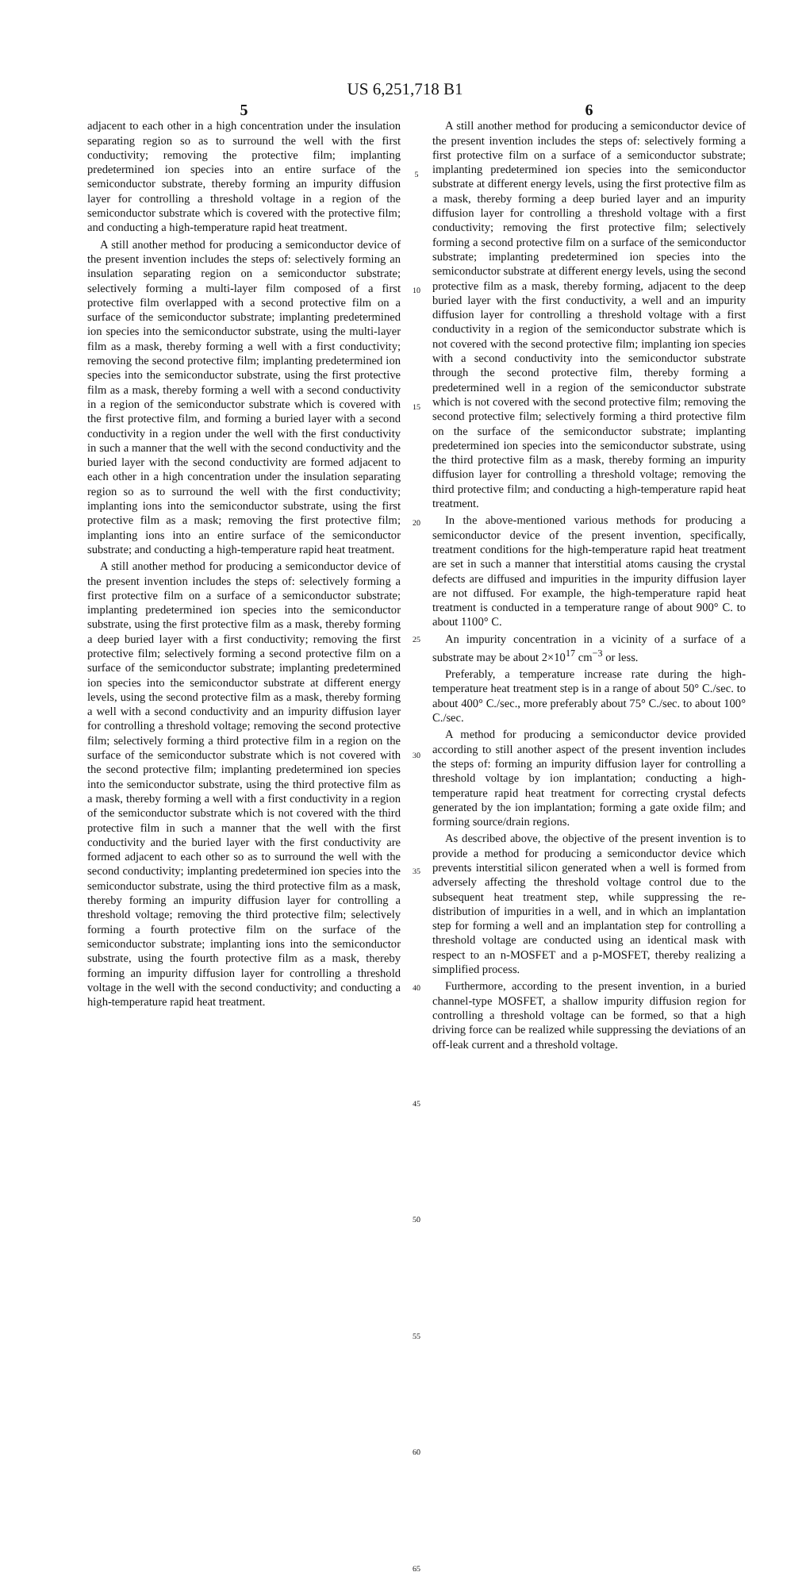US 6,251,718 B1
5
adjacent to each other in a high concentration under the insulation separating region so as to surround the well with the first conductivity; removing the protective film; implanting predetermined ion species into an entire surface of the semiconductor substrate, thereby forming an impurity diffusion layer for controlling a threshold voltage in a region of the semiconductor substrate which is covered with the protective film; and conducting a high-temperature rapid heat treatment.
A still another method for producing a semiconductor device of the present invention includes the steps of: selectively forming an insulation separating region on a semiconductor substrate; selectively forming a multi-layer film composed of a first protective film overlapped with a second protective film on a surface of the semiconductor substrate; implanting predetermined ion species into the semiconductor substrate, using the multi-layer film as a mask, thereby forming a well with a first conductivity; removing the second protective film; implanting predetermined ion species into the semiconductor substrate, using the first protective film as a mask, thereby forming a well with a second conductivity in a region of the semiconductor substrate which is covered with the first protective film, and forming a buried layer with a second conductivity in a region under the well with the first conductivity in such a manner that the well with the second conductivity and the buried layer with the second conductivity are formed adjacent to each other in a high concentration under the insulation separating region so as to surround the well with the first conductivity; implanting ions into the semiconductor substrate, using the first protective film as a mask; removing the first protective film; implanting ions into an entire surface of the semiconductor substrate; and conducting a high-temperature rapid heat treatment.
A still another method for producing a semiconductor device of the present invention includes the steps of: selectively forming a first protective film on a surface of a semiconductor substrate; implanting predetermined ion species into the semiconductor substrate, using the first protective film as a mask, thereby forming a deep buried layer with a first conductivity; removing the first protective film; selectively forming a second protective film on a surface of the semiconductor substrate; implanting predetermined ion species into the semiconductor substrate at different energy levels, using the second protective film as a mask, thereby forming a well with a second conductivity and an impurity diffusion layer for controlling a threshold voltage; removing the second protective film; selectively forming a third protective film in a region on the surface of the semiconductor substrate which is not covered with the second protective film; implanting predetermined ion species into the semiconductor substrate, using the third protective film as a mask, thereby forming a well with a first conductivity in a region of the semiconductor substrate which is not covered with the third protective film in such a manner that the well with the first conductivity and the buried layer with the first conductivity are formed adjacent to each other so as to surround the well with the second conductivity; implanting predetermined ion species into the semiconductor substrate, using the third protective film as a mask, thereby forming an impurity diffusion layer for controlling a threshold voltage; removing the third protective film; selectively forming a fourth protective film on the surface of the semiconductor substrate; implanting ions into the semiconductor substrate, using the fourth protective film as a mask, thereby forming an impurity diffusion layer for controlling a threshold voltage in the well with the second conductivity; and conducting a high-temperature rapid heat treatment.
5
10
15
20
25
30
35
40
45
50
55
60
65
6
A still another method for producing a semiconductor device of the present invention includes the steps of: selectively forming a first protective film on a surface of a semiconductor substrate; implanting predetermined ion species into the semiconductor substrate at different energy levels, using the first protective film as a mask, thereby forming a deep buried layer and an impurity diffusion layer for controlling a threshold voltage with a first conductivity; removing the first protective film; selectively forming a second protective film on a surface of the semiconductor substrate; implanting predetermined ion species into the semiconductor substrate at different energy levels, using the second protective film as a mask, thereby forming, adjacent to the deep buried layer with the first conductivity, a well and an impurity diffusion layer for controlling a threshold voltage with a first conductivity in a region of the semiconductor substrate which is not covered with the second protective film; implanting ion species with a second conductivity into the semiconductor substrate through the second protective film, thereby forming a predetermined well in a region of the semiconductor substrate which is not covered with the second protective film; removing the second protective film; selectively forming a third protective film on the surface of the semiconductor substrate; implanting predetermined ion species into the semiconductor substrate, using the third protective film as a mask, thereby forming an impurity diffusion layer for controlling a threshold voltage; removing the third protective film; and conducting a high-temperature rapid heat treatment.
In the above-mentioned various methods for producing a semiconductor device of the present invention, specifically, treatment conditions for the high-temperature rapid heat treatment are set in such a manner that interstitial atoms causing the crystal defects are diffused and impurities in the impurity diffusion layer are not diffused. For example, the high-temperature rapid heat treatment is conducted in a temperature range of about 900° C. to about 1100° C.
An impurity concentration in a vicinity of a surface of a substrate may be about 2×10<sup>17</sup> cm<sup>−3</sup> or less.
Preferably, a temperature increase rate during the high-temperature heat treatment step is in a range of about 50° C./sec. to about 400° C./sec., more preferably about 75° C./sec. to about 100° C./sec.
A method for producing a semiconductor device provided according to still another aspect of the present invention includes the steps of: forming an impurity diffusion layer for controlling a threshold voltage by ion implantation; conducting a high-temperature rapid heat treatment for correcting crystal defects generated by the ion implantation; forming a gate oxide film; and forming source/drain regions.
As described above, the objective of the present invention is to provide a method for producing a semiconductor device which prevents interstitial silicon generated when a well is formed from adversely affecting the threshold voltage control due to the subsequent heat treatment step, while suppressing the re-distribution of impurities in a well, and in which an implantation step for forming a well and an implantation step for controlling a threshold voltage are conducted using an identical mask with respect to an n-MOSFET and a p-MOSFET, thereby realizing a simplified process.
Furthermore, according to the present invention, in a buried channel-type MOSFET, a shallow impurity diffusion region for controlling a threshold voltage can be formed, so that a high driving force can be realized while suppressing the deviations of an off-leak current and a threshold voltage.